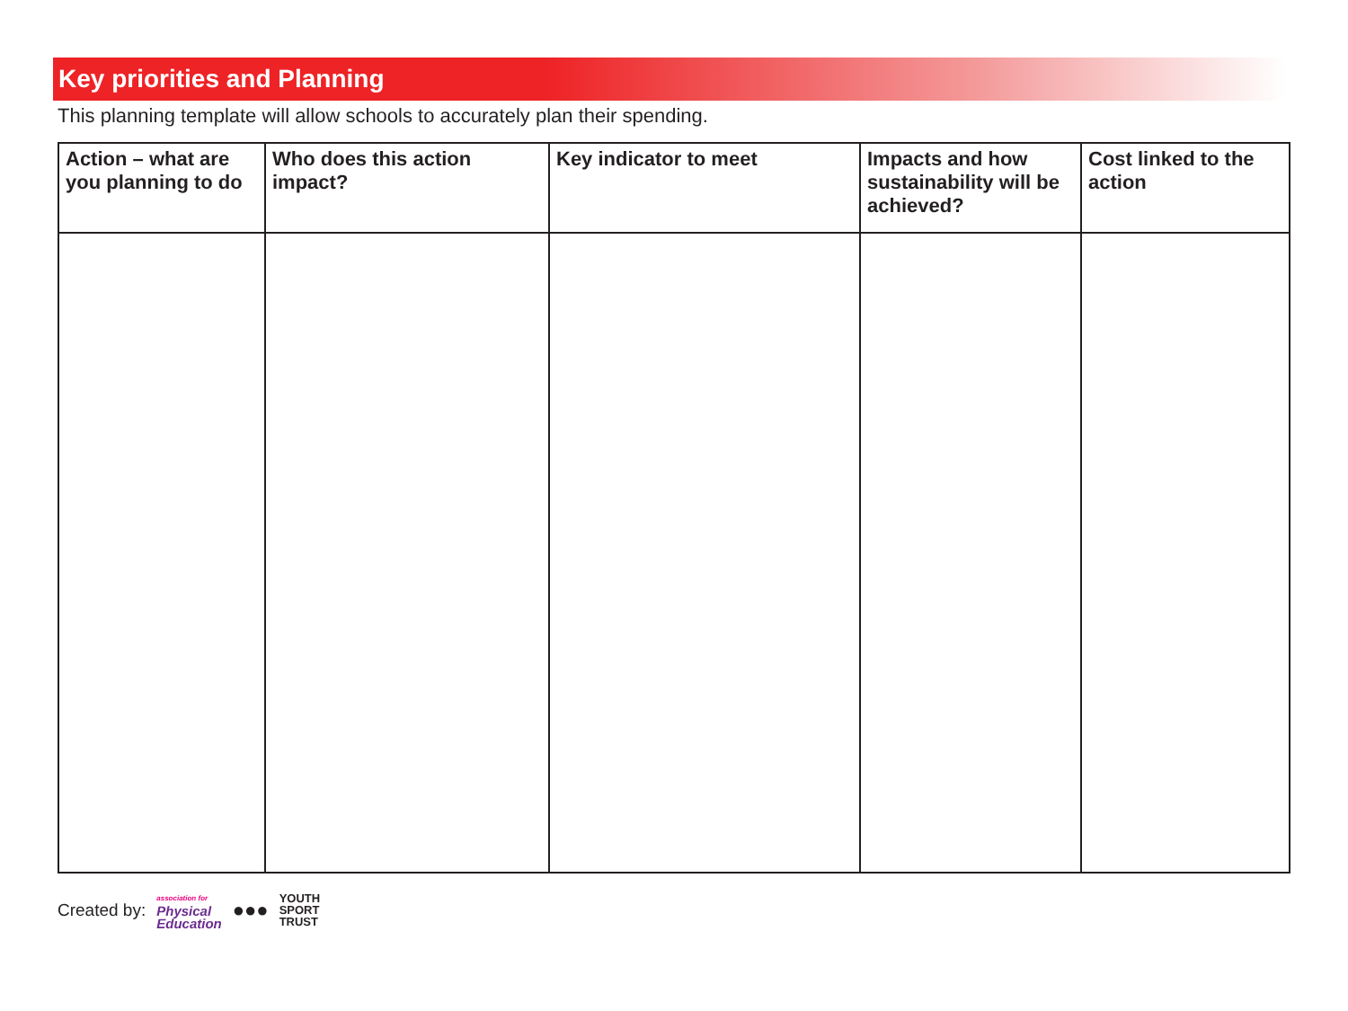Key priorities and Planning
This planning template will allow schools to accurately plan their spending.
| Action – what are you planning to do | Who does this action impact? | Key indicator to meet | Impacts and how sustainability will be achieved? | Cost linked to the action |
| --- | --- | --- | --- | --- |
Created by: association for
Physical
Education ●●● YOUTH
SPORT
TRUST